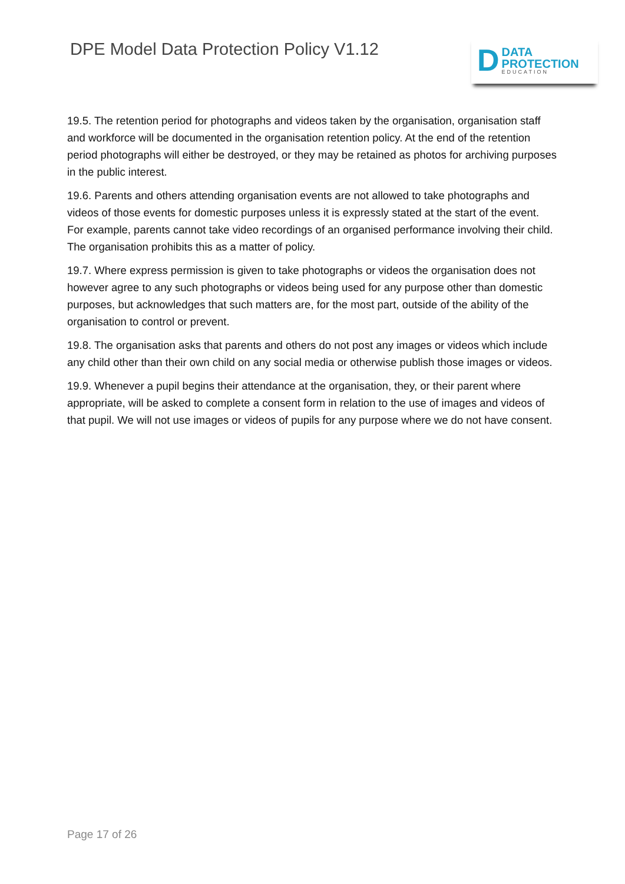DPE Model Data Protection Policy V1.12
D
DATA
PROTECTION
EDUCATION
19.5. The retention period for photographs and videos taken by the organisation, organisation staff and workforce will be documented in the organisation retention policy. At the end of the retention period photographs will either be destroyed, or they may be retained as photos for archiving purposes in the public interest.
19.6. Parents and others attending organisation events are not allowed to take photographs and videos of those events for domestic purposes unless it is expressly stated at the start of the event. For example, parents cannot take video recordings of an organised performance involving their child. The organisation prohibits this as a matter of policy.
19.7. Where express permission is given to take photographs or videos the organisation does not however agree to any such photographs or videos being used for any purpose other than domestic purposes, but acknowledges that such matters are, for the most part, outside of the ability of the organisation to control or prevent.
19.8. The organisation asks that parents and others do not post any images or videos which include any child other than their own child on any social media or otherwise publish those images or videos.
19.9. Whenever a pupil begins their attendance at the organisation, they, or their parent where appropriate, will be asked to complete a consent form in relation to the use of images and videos of that pupil. We will not use images or videos of pupils for any purpose where we do not have consent.
Page 17 of 26